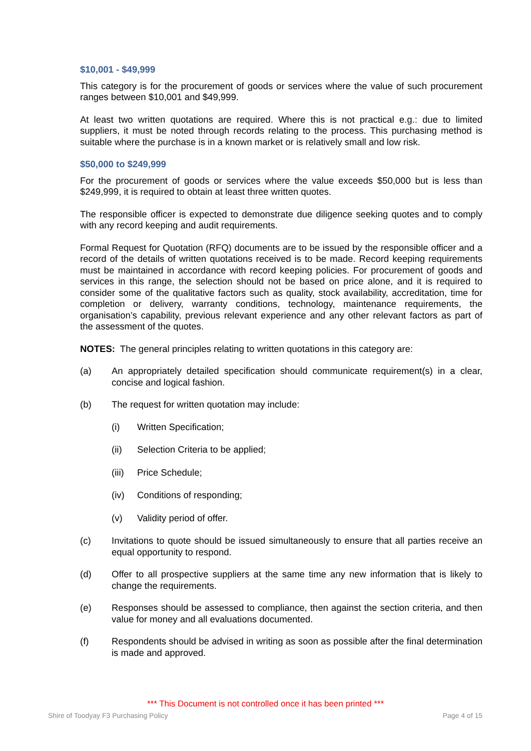$10,001 - $49,999
This category is for the procurement of goods or services where the value of such procurement ranges between $10,001 and $49,999.
At least two written quotations are required. Where this is not practical e.g.: due to limited suppliers, it must be noted through records relating to the process. This purchasing method is suitable where the purchase is in a known market or is relatively small and low risk.
$50,000 to $249,999
For the procurement of goods or services where the value exceeds $50,000 but is less than $249,999, it is required to obtain at least three written quotes.
The responsible officer is expected to demonstrate due diligence seeking quotes and to comply with any record keeping and audit requirements.
Formal Request for Quotation (RFQ) documents are to be issued by the responsible officer and a record of the details of written quotations received is to be made. Record keeping requirements must be maintained in accordance with record keeping policies. For procurement of goods and services in this range, the selection should not be based on price alone, and it is required to consider some of the qualitative factors such as quality, stock availability, accreditation, time for completion or delivery, warranty conditions, technology, maintenance requirements, the organisation’s capability, previous relevant experience and any other relevant factors as part of the assessment of the quotes.
NOTES: The general principles relating to written quotations in this category are:
(a) An appropriately detailed specification should communicate requirement(s) in a clear, concise and logical fashion.
(b) The request for written quotation may include:
(i) Written Specification;
(ii) Selection Criteria to be applied;
(iii) Price Schedule;
(iv) Conditions of responding;
(v) Validity period of offer.
(c) Invitations to quote should be issued simultaneously to ensure that all parties receive an equal opportunity to respond.
(d) Offer to all prospective suppliers at the same time any new information that is likely to change the requirements.
(e) Responses should be assessed to compliance, then against the section criteria, and then value for money and all evaluations documented.
(f) Respondents should be advised in writing as soon as possible after the final determination is made and approved.
*** This Document is not controlled once it has been printed ***
Shire of Toodyay F3 Purchasing Policy Page 4 of 15